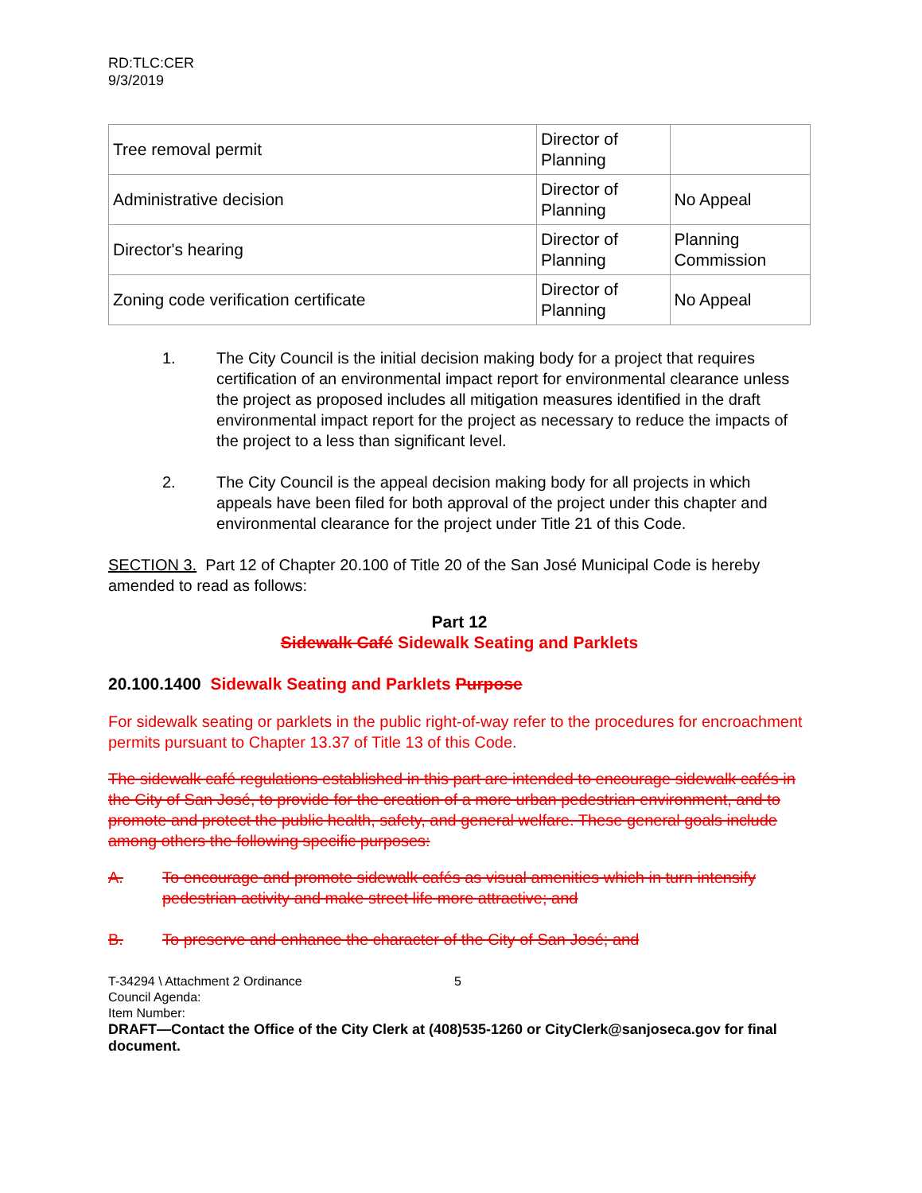RD:TLC:CER
9/3/2019
| Tree removal permit | Director of Planning | |
| Administrative decision | Director of Planning | No Appeal |
| Director's hearing | Director of Planning | Planning Commission |
| Zoning code verification certificate | Director of Planning | No Appeal |
1. The City Council is the initial decision making body for a project that requires certification of an environmental impact report for environmental clearance unless the project as proposed includes all mitigation measures identified in the draft environmental impact report for the project as necessary to reduce the impacts of the project to a less than significant level.
2. The City Council is the appeal decision making body for all projects in which appeals have been filed for both approval of the project under this chapter and environmental clearance for the project under Title 21 of this Code.
SECTION 3. Part 12 of Chapter 20.100 of Title 20 of the San José Municipal Code is hereby amended to read as follows:
Part 12
Sidewalk Café Sidewalk Seating and Parklets
20.100.1400 Sidewalk Seating and Parklets Purpose
For sidewalk seating or parklets in the public right-of-way refer to the procedures for encroachment permits pursuant to Chapter 13.37 of Title 13 of this Code.
The sidewalk café regulations established in this part are intended to encourage sidewalk cafés in the City of San José, to provide for the creation of a more urban pedestrian environment, and to promote and protect the public health, safety, and general welfare. These general goals include among others the following specific purposes:
A. To encourage and promote sidewalk cafés as visual amenities which in turn intensify pedestrian activity and make street life more attractive; and
B. To preserve and enhance the character of the City of San José; and
T-34294 \ Attachment 2 Ordinance 5
Council Agenda:
Item Number:
DRAFT—Contact the Office of the City Clerk at (408)535-1260 or CityClerk@sanjoseca.gov for final document.